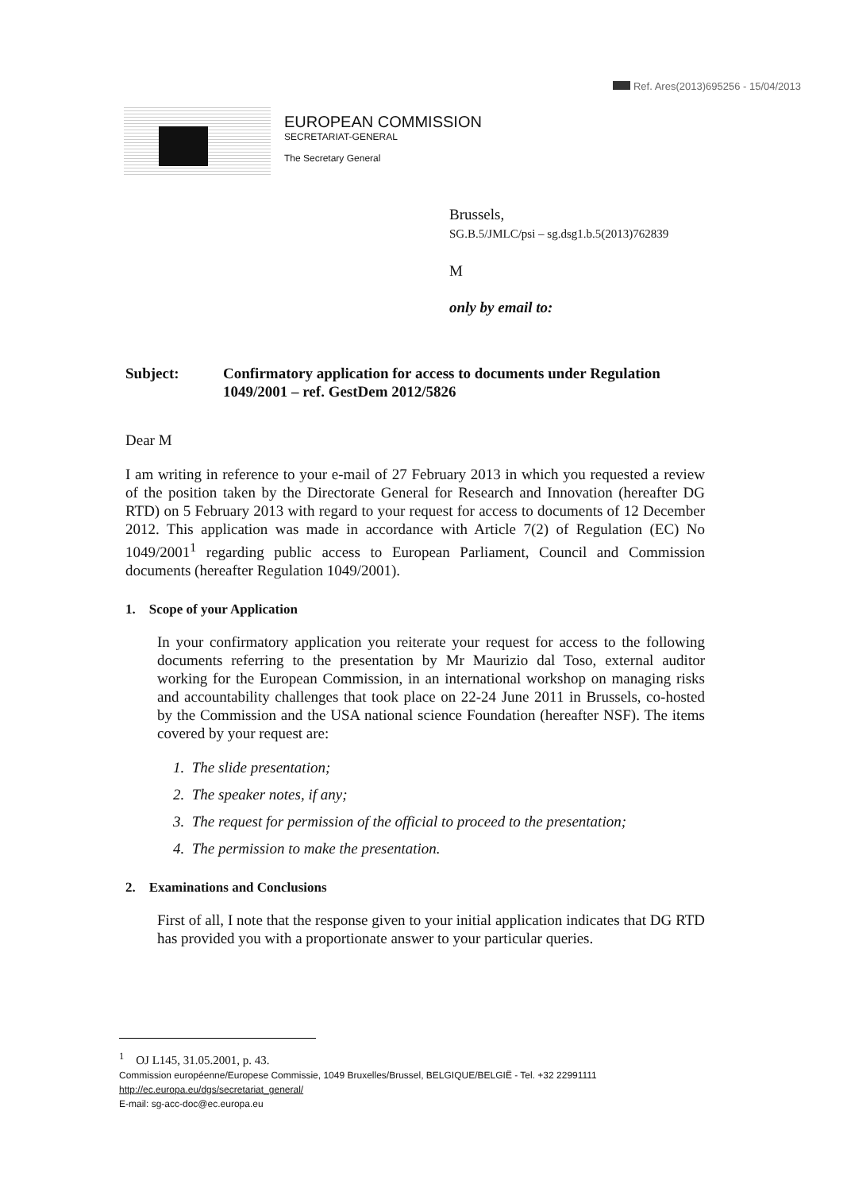Ref. Ares(2013)695256 - 15/04/2013
EUROPEAN COMMISSION
SECRETARIAT-GENERAL
The Secretary General
Brussels,
SG.B.5/JMLC/psi – sg.dsg1.b.5(2013)762839
M
only by email to:
Subject: Confirmatory application for access to documents under Regulation 1049/2001 – ref. GestDem 2012/5826
Dear M
I am writing in reference to your e-mail of 27 February 2013 in which you requested a review of the position taken by the Directorate General for Research and Innovation (hereafter DG RTD) on 5 February 2013 with regard to your request for access to documents of 12 December 2012. This application was made in accordance with Article 7(2) of Regulation (EC) No 1049/2001<sup>1</sup> regarding public access to European Parliament, Council and Commission documents (hereafter Regulation 1049/2001).
1. Scope of your Application
In your confirmatory application you reiterate your request for access to the following documents referring to the presentation by Mr Maurizio dal Toso, external auditor working for the European Commission, in an international workshop on managing risks and accountability challenges that took place on 22-24 June 2011 in Brussels, co-hosted by the Commission and the USA national science Foundation (hereafter NSF). The items covered by your request are:
1. The slide presentation;
2. The speaker notes, if any;
3. The request for permission of the official to proceed to the presentation;
4. The permission to make the presentation.
2. Examinations and Conclusions
First of all, I note that the response given to your initial application indicates that DG RTD has provided you with a proportionate answer to your particular queries.
<sup>1</sup> OJ L145, 31.05.2001, p. 43.
Commission européenne/Europese Commissie, 1049 Bruxelles/Brussel, BELGIQUE/BELGIË - Tel. +32 22991111
http://ec.europa.eu/dgs/secretariat_general/
E-mail: sg-acc-doc@ec.europa.eu